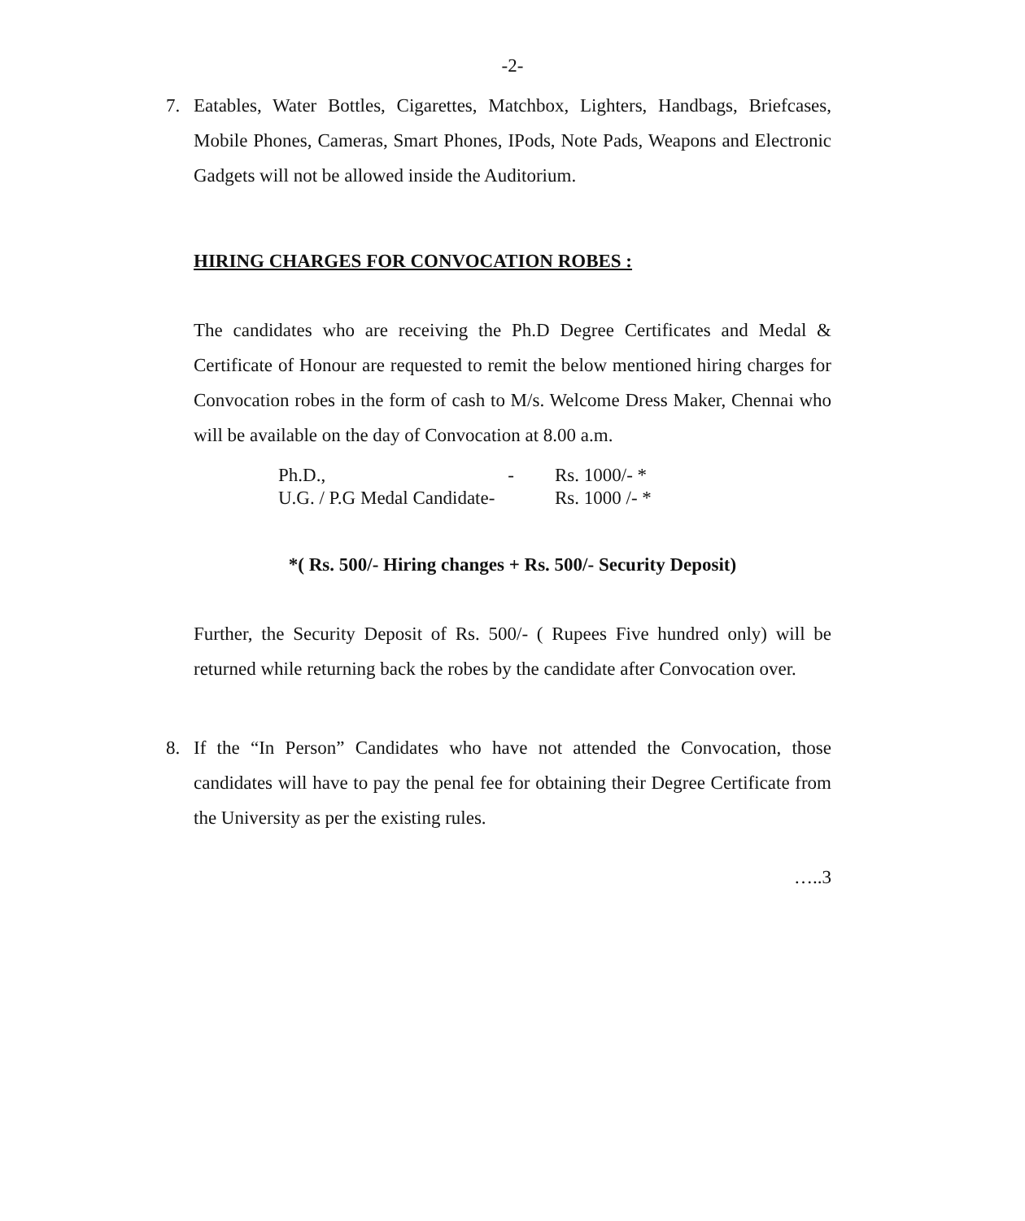-2-
7. Eatables, Water Bottles, Cigarettes, Matchbox, Lighters, Handbags, Briefcases, Mobile Phones, Cameras, Smart Phones, IPods, Note Pads, Weapons and Electronic Gadgets will not be allowed inside the Auditorium.
HIRING CHARGES FOR CONVOCATION ROBES :
The candidates who are receiving the Ph.D Degree Certificates and Medal & Certificate of Honour are requested to remit the below mentioned hiring charges for Convocation robes in the form of cash to M/s. Welcome Dress Maker, Chennai who will be available on the day of Convocation at 8.00 a.m.
| Ph.D., - | Rs. 1000/- * |
| U.G. / P.G Medal Candidate- | Rs. 1000 /- * |
*( Rs. 500/- Hiring changes + Rs. 500/- Security Deposit)
Further, the Security Deposit of Rs. 500/- ( Rupees Five hundred only) will be returned while returning back the robes by the candidate after Convocation over.
8. If the “In Person” Candidates who have not attended the Convocation, those candidates will have to pay the penal fee for obtaining their Degree Certificate from the University as per the existing rules.
…..3